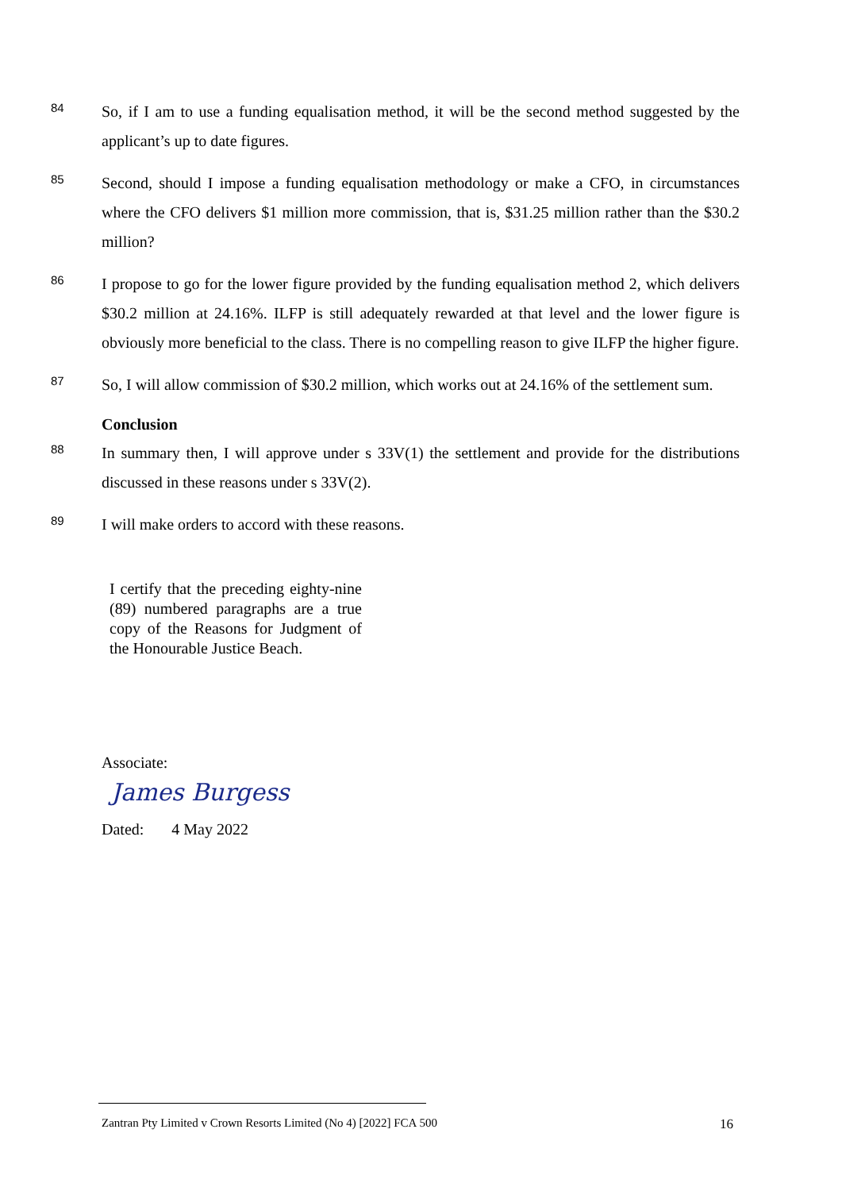84
So, if I am to use a funding equalisation method, it will be the second method suggested by the applicant’s up to date figures.
85
Second, should I impose a funding equalisation methodology or make a CFO, in circumstances where the CFO delivers $1 million more commission, that is, $31.25 million rather than the $30.2 million?
86
I propose to go for the lower figure provided by the funding equalisation method 2, which delivers $30.2 million at 24.16%. ILFP is still adequately rewarded at that level and the lower figure is obviously more beneficial to the class. There is no compelling reason to give ILFP the higher figure.
87
So, I will allow commission of $30.2 million, which works out at 24.16% of the settlement sum.
Conclusion
88
In summary then, I will approve under s 33V(1) the settlement and provide for the distributions discussed in these reasons under s 33V(2).
89
I will make orders to accord with these reasons.
I certify that the preceding eighty-nine (89) numbered paragraphs are a true copy of the Reasons for Judgment of the Honourable Justice Beach.
Associate:
James Burgess
Dated: 4 May 2022
Zantran Pty Limited v Crown Resorts Limited (No 4) [2022] FCA 500 16